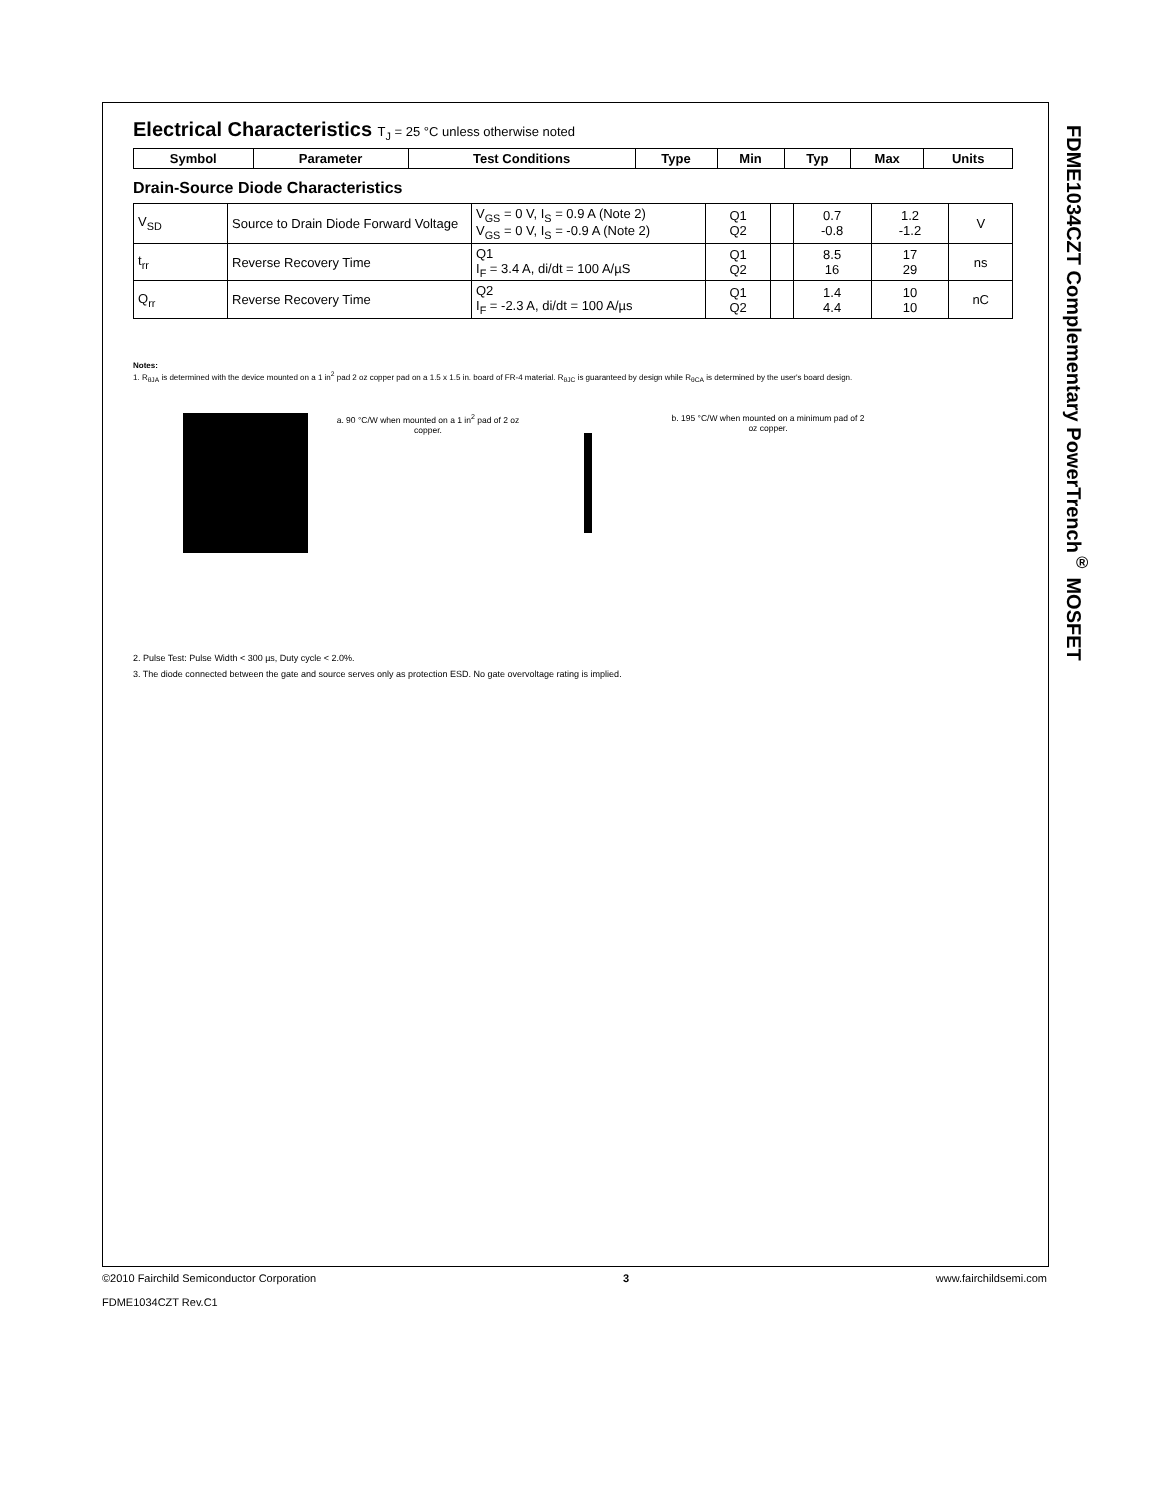FDME1034CZT Complementary PowerTrench<sup>®</sup> MOSFET
Electrical Characteristics T<sub>J</sub> = 25 °C unless otherwise noted
| Symbol | Parameter | Test Conditions | Type | Min | Typ | Max | Units |
| --- | --- | --- | --- | --- | --- | --- | --- |
Drain-Source Diode Characteristics
| V<sub>SD</sub> | Source to Drain Diode Forward Voltage | V<sub>GS</sub> = 0 V, I<sub>S</sub> = 0.9 A (Note 2) V<sub>GS</sub> = 0 V, I<sub>S</sub> = -0.9 A (Note 2) | Q1 Q2 | | 0.7 -0.8 | 1.2 -1.2 | V |
| t<sub>rr</sub> | Reverse Recovery Time | Q1 I<sub>F</sub> = 3.4 A, di/dt = 100 A/µS | Q1 Q2 | | 8.5 16 | 17 29 | ns |
| Q<sub>rr</sub> | Reverse Recovery Time | Q2 I<sub>F</sub> = -2.3 A, di/dt = 100 A/µs | Q1 Q2 | | 1.4 4.4 | 10 10 | nC |
Notes:
1. R<sub>θJA</sub> is determined with the device mounted on a 1 in<sup>2</sup> pad 2 oz copper pad on a 1.5 x 1.5 in. board of FR-4 material. R<sub>θJC</sub> is guaranteed by design while R<sub>θCA</sub> is determined by the user's board design.
a. 90 °C/W when mounted on a 1 in<sup>2</sup> pad of 2 oz copper.
b. 195 °C/W when mounted on a minimum pad of 2 oz copper.
2. Pulse Test: Pulse Width < 300 µs, Duty cycle < 2.0%.
3. The diode connected between the gate and source serves only as protection ESD. No gate overvoltage rating is implied.
©2010 Fairchild Semiconductor Corporation 3 www.fairchildsemi.com
FDME1034CZT Rev.C1